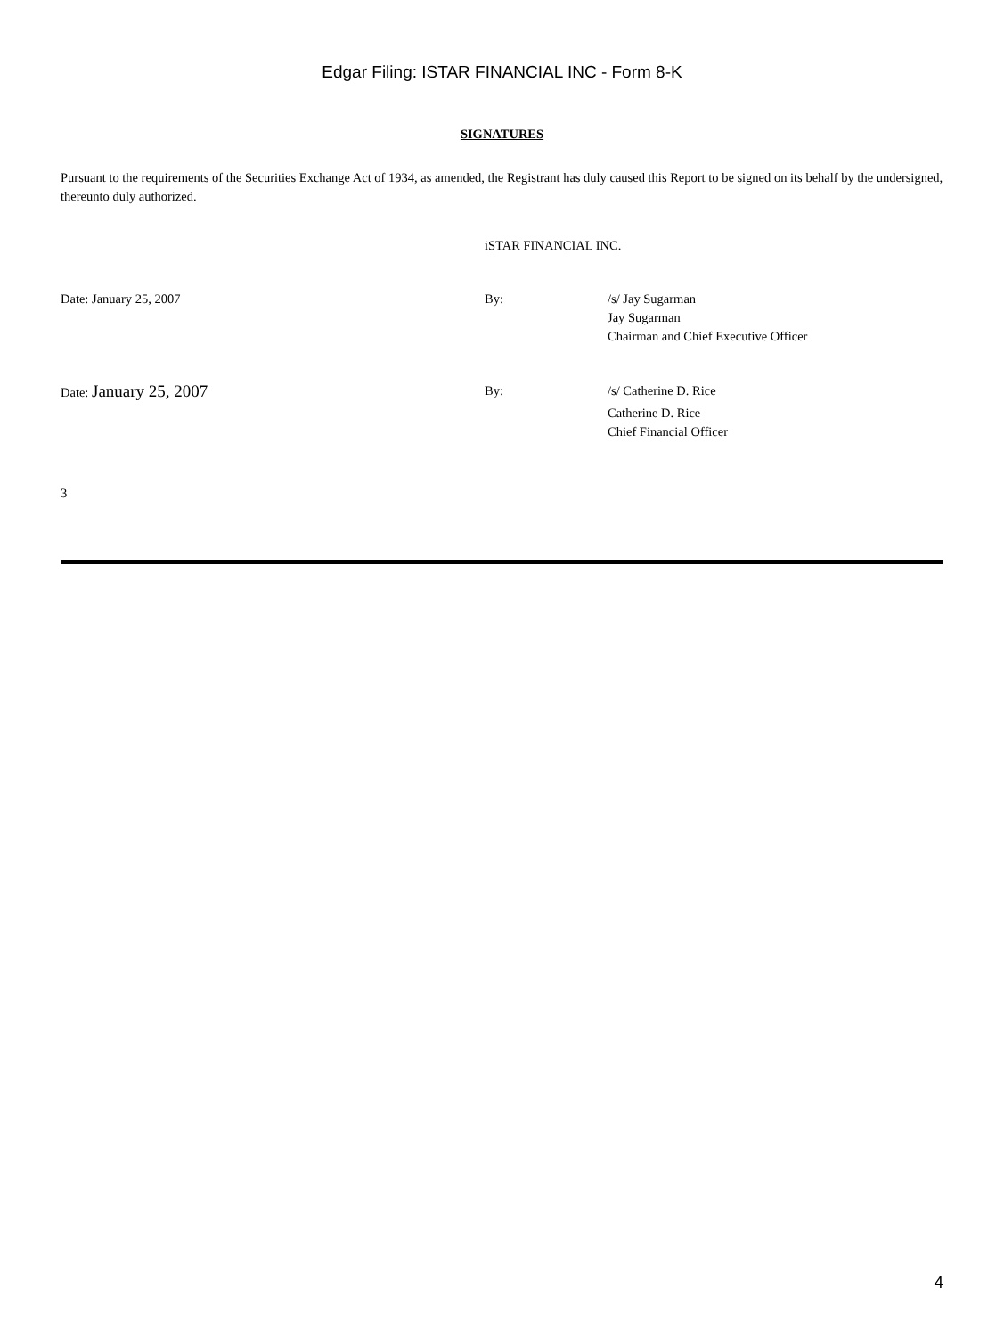Edgar Filing: ISTAR FINANCIAL INC - Form 8-K
SIGNATURES
Pursuant to the requirements of the Securities Exchange Act of 1934, as amended, the Registrant has duly caused this Report to be signed on its behalf by the undersigned, thereunto duly authorized.
| | iSTAR FINANCIAL INC. | |
| Date: January 25, 2007 | By: | /s/ Jay Sugarman Jay Sugarman Chairman and Chief Executive Officer |
| Date: January 25, 2007 | By: | /s/ Catherine D. Rice Catherine D. Rice Chief Financial Officer |
3
4